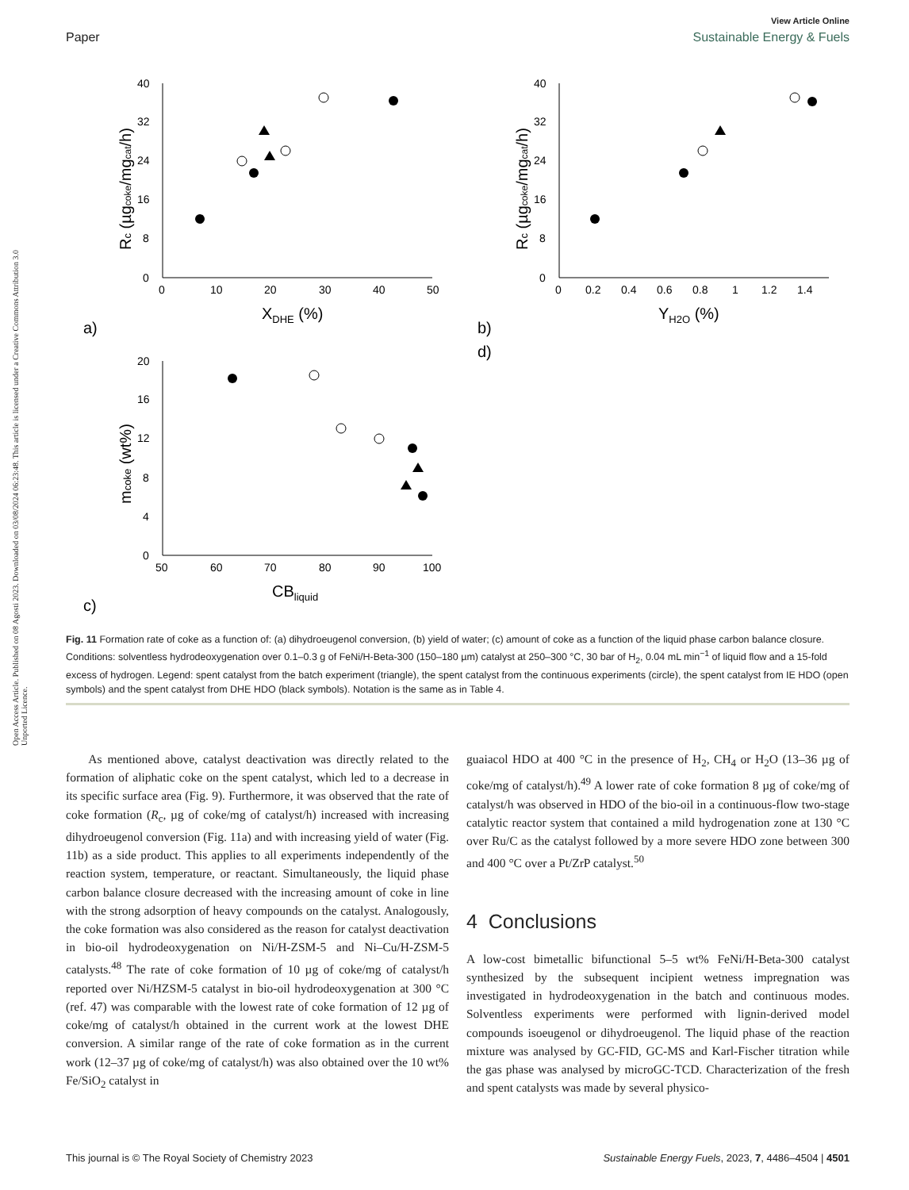View Article Online
Paper Sustainable Energy & Fuels
Open Access Article. Published on 08 Agosti 2023. Downloaded on 03/08/2024 06:23:48. This article is licensed under a Creative Commons Attribution 3.0 Unported Licence.
0
8
16
24
32
40
0
10
20
30
40
50
XDHE (%)
Rc (µgcoke/mgcat/h)
a)
0
8
16
24
32
40
0
0.2
0.4
0.6
0.8
1
1.2
1.4
YH2O (%)
Rc (µgcoke/mgcat/h)
b)
d)
0
4
8
12
16
20
50
60
70
80
90
100
CBliquid
mcoke (wt%)
c)
Fig. 11 Formation rate of coke as a function of: (a) dihydroeugenol conversion, (b) yield of water; (c) amount of coke as a function of the liquid phase carbon balance closure. Conditions: solventless hydrodeoxygenation over 0.1–0.3 g of FeNi/H-Beta-300 (150–180 µm) catalyst at 250–300 °C, 30 bar of H<sub>2</sub>, 0.04 mL min<sup>−1</sup> of liquid flow and a 15-fold excess of hydrogen. Legend: spent catalyst from the batch experiment (triangle), the spent catalyst from the continuous experiments (circle), the spent catalyst from IE HDO (open symbols) and the spent catalyst from DHE HDO (black symbols). Notation is the same as in Table 4.
As mentioned above, catalyst deactivation was directly related to the formation of aliphatic coke on the spent catalyst, which led to a decrease in its specific surface area (Fig. 9). Furthermore, it was observed that the rate of coke formation (R<sub>c</sub>, µg of coke/mg of catalyst/h) increased with increasing dihydroeugenol conversion (Fig. 11a) and with increasing yield of water (Fig. 11b) as a side product. This applies to all experiments independently of the reaction system, temperature, or reactant. Simultaneously, the liquid phase carbon balance closure decreased with the increasing amount of coke in line with the strong adsorption of heavy compounds on the catalyst. Analogously, the coke formation was also considered as the reason for catalyst deactivation in bio-oil hydrodeoxygenation on Ni/H-ZSM-5 and Ni–Cu/H-ZSM-5 catalysts.<sup>48</sup> The rate of coke formation of 10 µg of coke/mg of catalyst/h reported over Ni/HZSM-5 catalyst in bio-oil hydrodeoxygenation at 300 °C (ref. 47) was comparable with the lowest rate of coke formation of 12 µg of coke/mg of catalyst/h obtained in the current work at the lowest DHE conversion. A similar range of the rate of coke formation as in the current work (12–37 µg of coke/mg of catalyst/h) was also obtained over the 10 wt% Fe/SiO<sub>2</sub> catalyst in
guaiacol HDO at 400 °C in the presence of H<sub>2</sub>, CH<sub>4</sub> or H<sub>2</sub>O (13–36 µg of coke/mg of catalyst/h).<sup>49</sup> A lower rate of coke formation 8 µg of coke/mg of catalyst/h was observed in HDO of the bio-oil in a continuous-flow two-stage catalytic reactor system that contained a mild hydrogenation zone at 130 °C over Ru/C as the catalyst followed by a more severe HDO zone between 300 and 400 °C over a Pt/ZrP catalyst.<sup>50</sup>
4 Conclusions
A low-cost bimetallic bifunctional 5–5 wt% FeNi/H-Beta-300 catalyst synthesized by the subsequent incipient wetness impregnation was investigated in hydrodeoxygenation in the batch and continuous modes. Solventless experiments were performed with lignin-derived model compounds isoeugenol or dihydroeugenol. The liquid phase of the reaction mixture was analysed by GC-FID, GC-MS and Karl-Fischer titration while the gas phase was analysed by microGC-TCD. Characterization of the fresh and spent catalysts was made by several physico-
This journal is © The Royal Society of Chemistry 2023 Sustainable Energy Fuels, 2023, 7, 4486–4504 | 4501